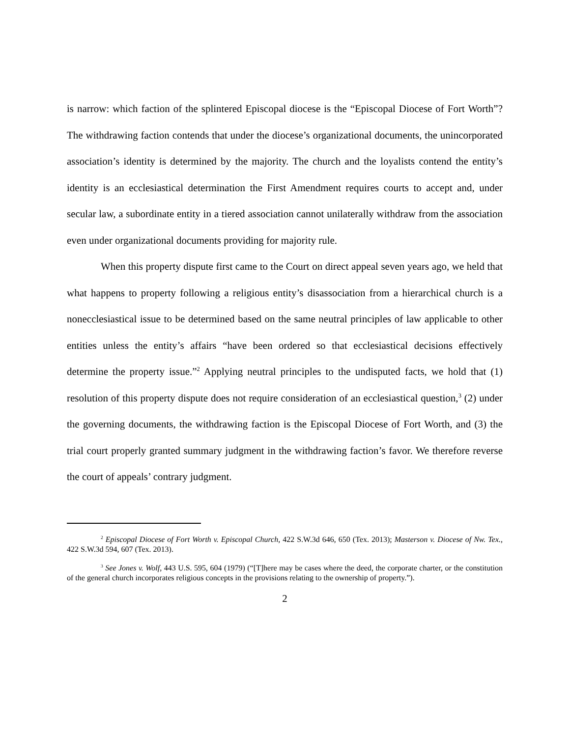is narrow: which faction of the splintered Episcopal diocese is the “Episcopal Diocese of Fort Worth”? The withdrawing faction contends that under the diocese’s organizational documents, the unincorporated association’s identity is determined by the majority. The church and the loyalists contend the entity’s identity is an ecclesiastical determination the First Amendment requires courts to accept and, under secular law, a subordinate entity in a tiered association cannot unilaterally withdraw from the association even under organizational documents providing for majority rule.
When this property dispute first came to the Court on direct appeal seven years ago, we held that what happens to property following a religious entity’s disassociation from a hierarchical church is a nonecclesiastical issue to be determined based on the same neutral principles of law applicable to other entities unless the entity’s affairs “have been ordered so that ecclesiastical decisions effectively determine the property issue.”<sup>2</sup> Applying neutral principles to the undisputed facts, we hold that (1) resolution of this property dispute does not require consideration of an ecclesiastical question,<sup>3</sup> (2) under the governing documents, the withdrawing faction is the Episcopal Diocese of Fort Worth, and (3) the trial court properly granted summary judgment in the withdrawing faction’s favor. We therefore reverse the court of appeals’ contrary judgment.
<sup>2</sup> Episcopal Diocese of Fort Worth v. Episcopal Church, 422 S.W.3d 646, 650 (Tex. 2013); Masterson v. Diocese of Nw. Tex., 422 S.W.3d 594, 607 (Tex. 2013).
<sup>3</sup> See Jones v. Wolf, 443 U.S. 595, 604 (1979) (“[T]here may be cases where the deed, the corporate charter, or the constitution of the general church incorporates religious concepts in the provisions relating to the ownership of property.”).
2